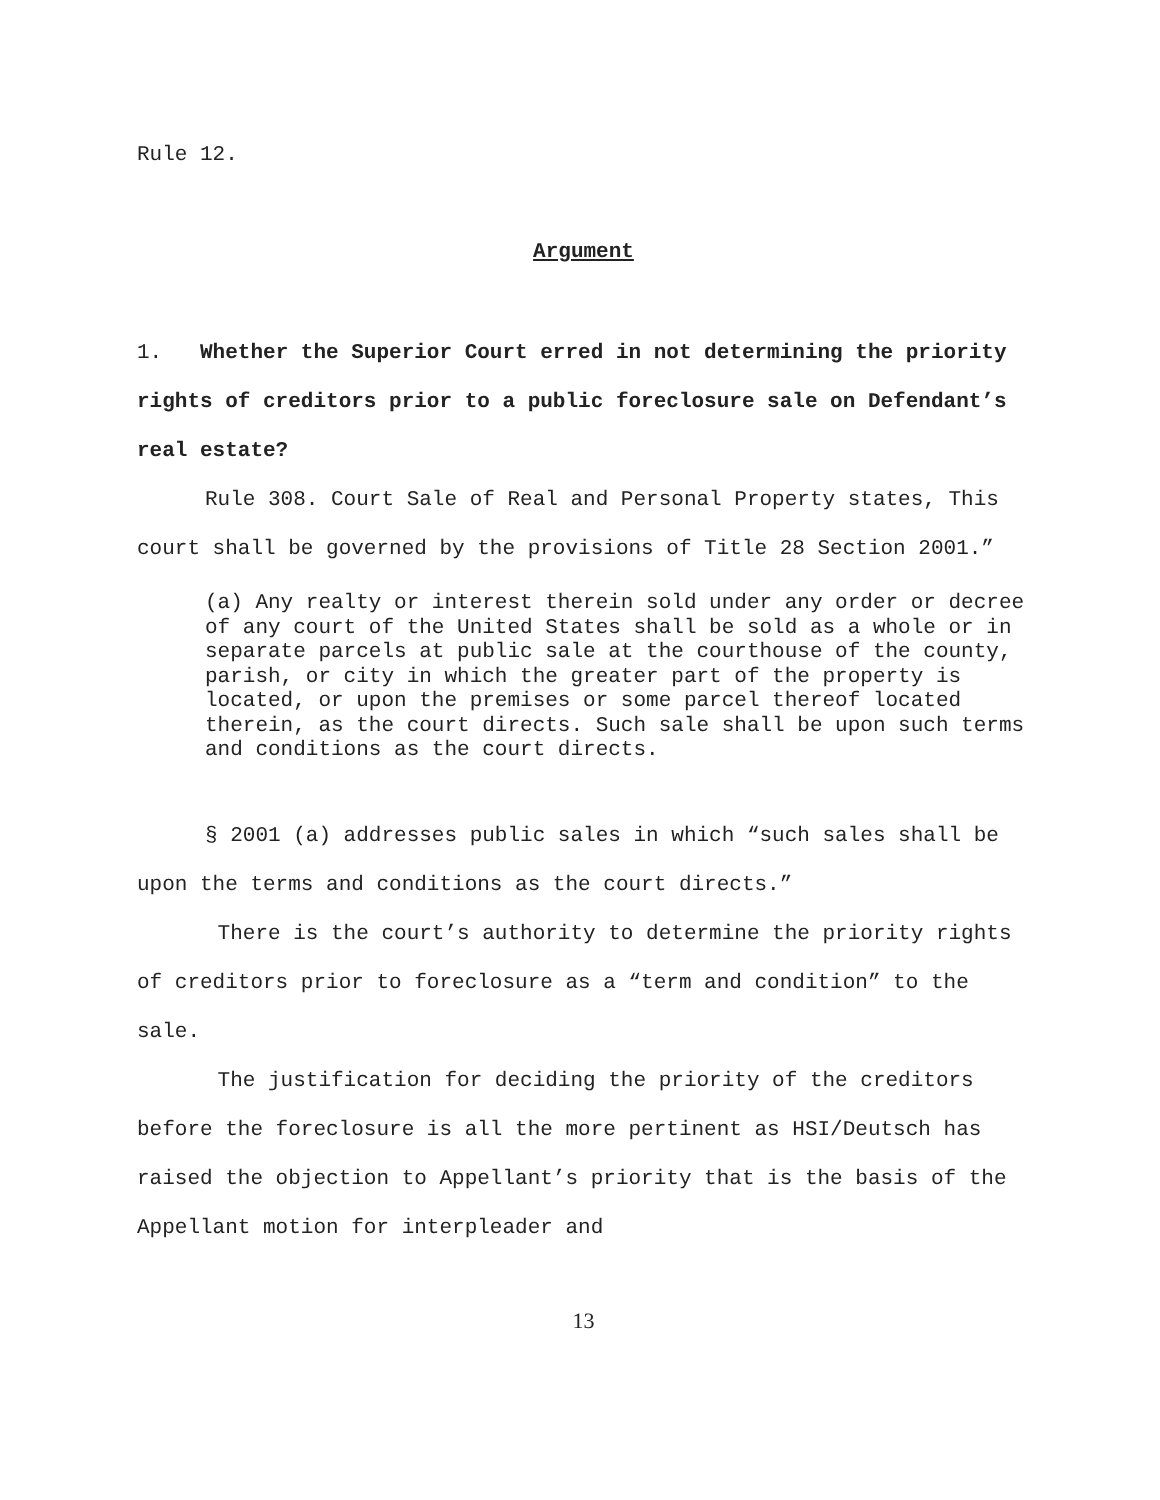Rule 12.
Argument
1. Whether the Superior Court erred in not determining the priority rights of creditors prior to a public foreclosure sale on Defendant’s real estate?
Rule 308. Court Sale of Real and Personal Property states, This court shall be governed by the provisions of Title 28 Section 2001.”
(a) Any realty or interest therein sold under any order or decree of any court of the United States shall be sold as a whole or in separate parcels at public sale at the courthouse of the county, parish, or city in which the greater part of the property is located, or upon the premises or some parcel thereof located therein, as the court directs. Such sale shall be upon such terms and conditions as the court directs.
§ 2001 (a) addresses public sales in which “such sales shall be upon the terms and conditions as the court directs.”
There is the court’s authority to determine the priority rights of creditors prior to foreclosure as a “term and condition” to the sale.
The justification for deciding the priority of the creditors before the foreclosure is all the more pertinent as HSI/Deutsch has raised the objection to Appellant’s priority that is the basis of the Appellant motion for interpleader and
13